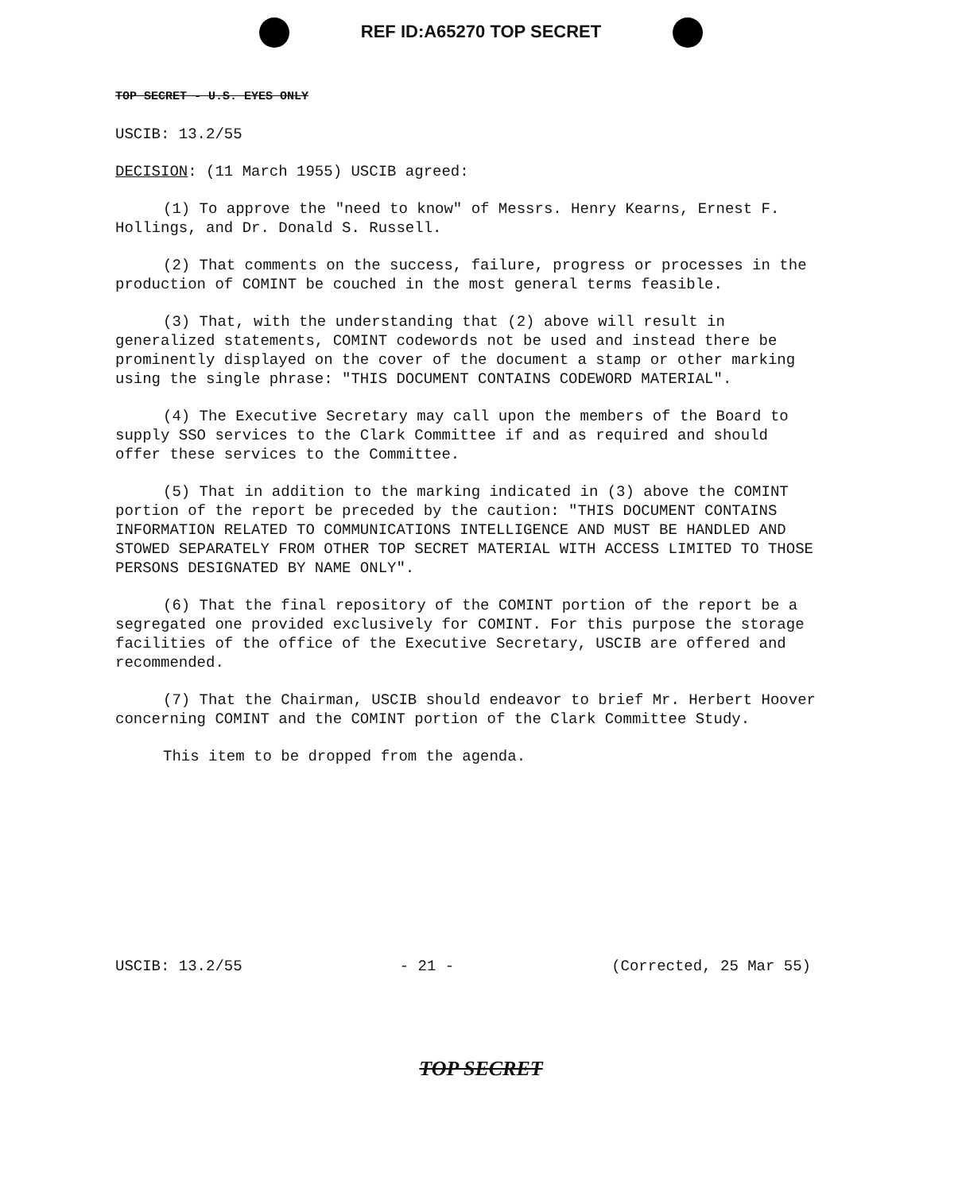REF ID:A65270 TOP SECRET
TOP SECRET - U.S. EYES ONLY
USCIB: 13.2/55
DECISION: (11 March 1955) USCIB agreed:
(1) To approve the "need to know" of Messrs. Henry Kearns, Ernest F. Hollings, and Dr. Donald S. Russell.
(2) That comments on the success, failure, progress or processes in the production of COMINT be couched in the most general terms feasible.
(3) That, with the understanding that (2) above will result in generalized statements, COMINT codewords not be used and instead there be prominently displayed on the cover of the document a stamp or other marking using the single phrase: "THIS DOCUMENT CONTAINS CODEWORD MATERIAL".
(4) The Executive Secretary may call upon the members of the Board to supply SSO services to the Clark Committee if and as required and should offer these services to the Committee.
(5) That in addition to the marking indicated in (3) above the COMINT portion of the report be preceded by the caution: "THIS DOCUMENT CONTAINS INFORMATION RELATED TO COMMUNICATIONS INTELLIGENCE AND MUST BE HANDLED AND STOWED SEPARATELY FROM OTHER TOP SECRET MATERIAL WITH ACCESS LIMITED TO THOSE PERSONS DESIGNATED BY NAME ONLY".
(6) That the final repository of the COMINT portion of the report be a segregated one provided exclusively for COMINT. For this purpose the storage facilities of the office of the Executive Secretary, USCIB are offered and recommended.
(7) That the Chairman, USCIB should endeavor to brief Mr. Herbert Hoover concerning COMINT and the COMINT portion of the Clark Committee Study.
This item to be dropped from the agenda.
USCIB: 13.2/55 - 21 - (Corrected, 25 Mar 55)
TOP SECRET